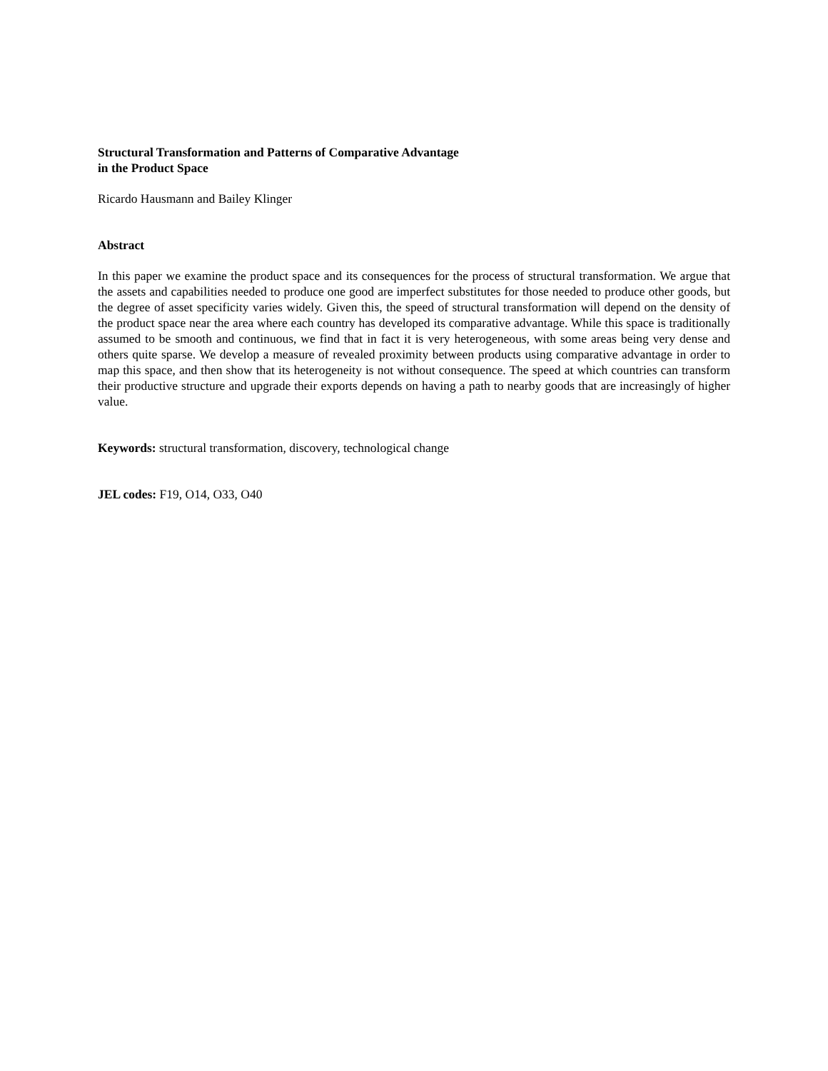Structural Transformation and Patterns of Comparative Advantage
in the Product Space
Ricardo Hausmann and Bailey Klinger
Abstract
In this paper we examine the product space and its consequences for the process of structural transformation. We argue that the assets and capabilities needed to produce one good are imperfect substitutes for those needed to produce other goods, but the degree of asset specificity varies widely. Given this, the speed of structural transformation will depend on the density of the product space near the area where each country has developed its comparative advantage. While this space is traditionally assumed to be smooth and continuous, we find that in fact it is very heterogeneous, with some areas being very dense and others quite sparse. We develop a measure of revealed proximity between products using comparative advantage in order to map this space, and then show that its heterogeneity is not without consequence. The speed at which countries can transform their productive structure and upgrade their exports depends on having a path to nearby goods that are increasingly of higher value.
Keywords: structural transformation, discovery, technological change
JEL codes: F19, O14, O33, O40